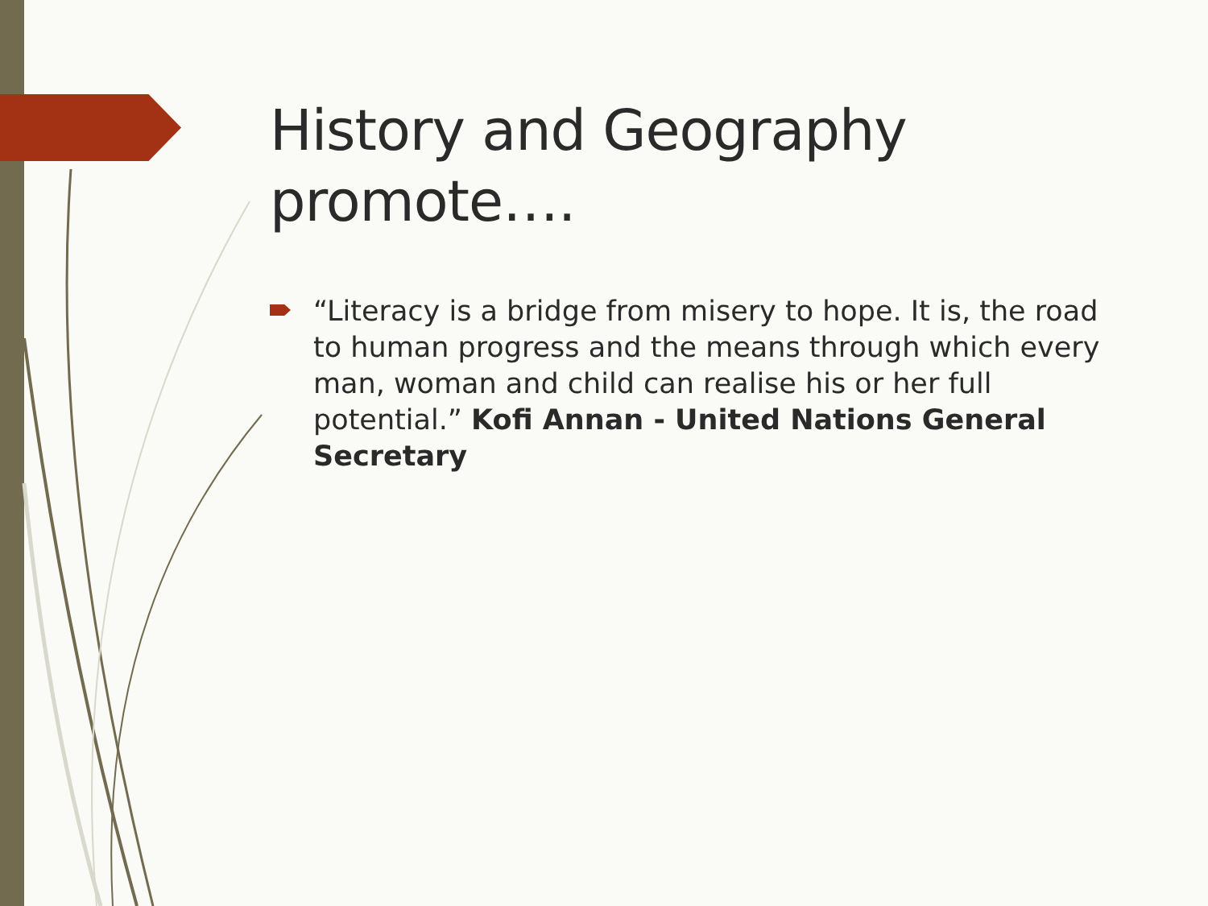History and Geography promote….
“Literacy is a bridge from misery to hope. It is, the road to human progress and the means through which every man, woman and child can realise his or her full potential.” Kofi Annan - United Nations General Secretary